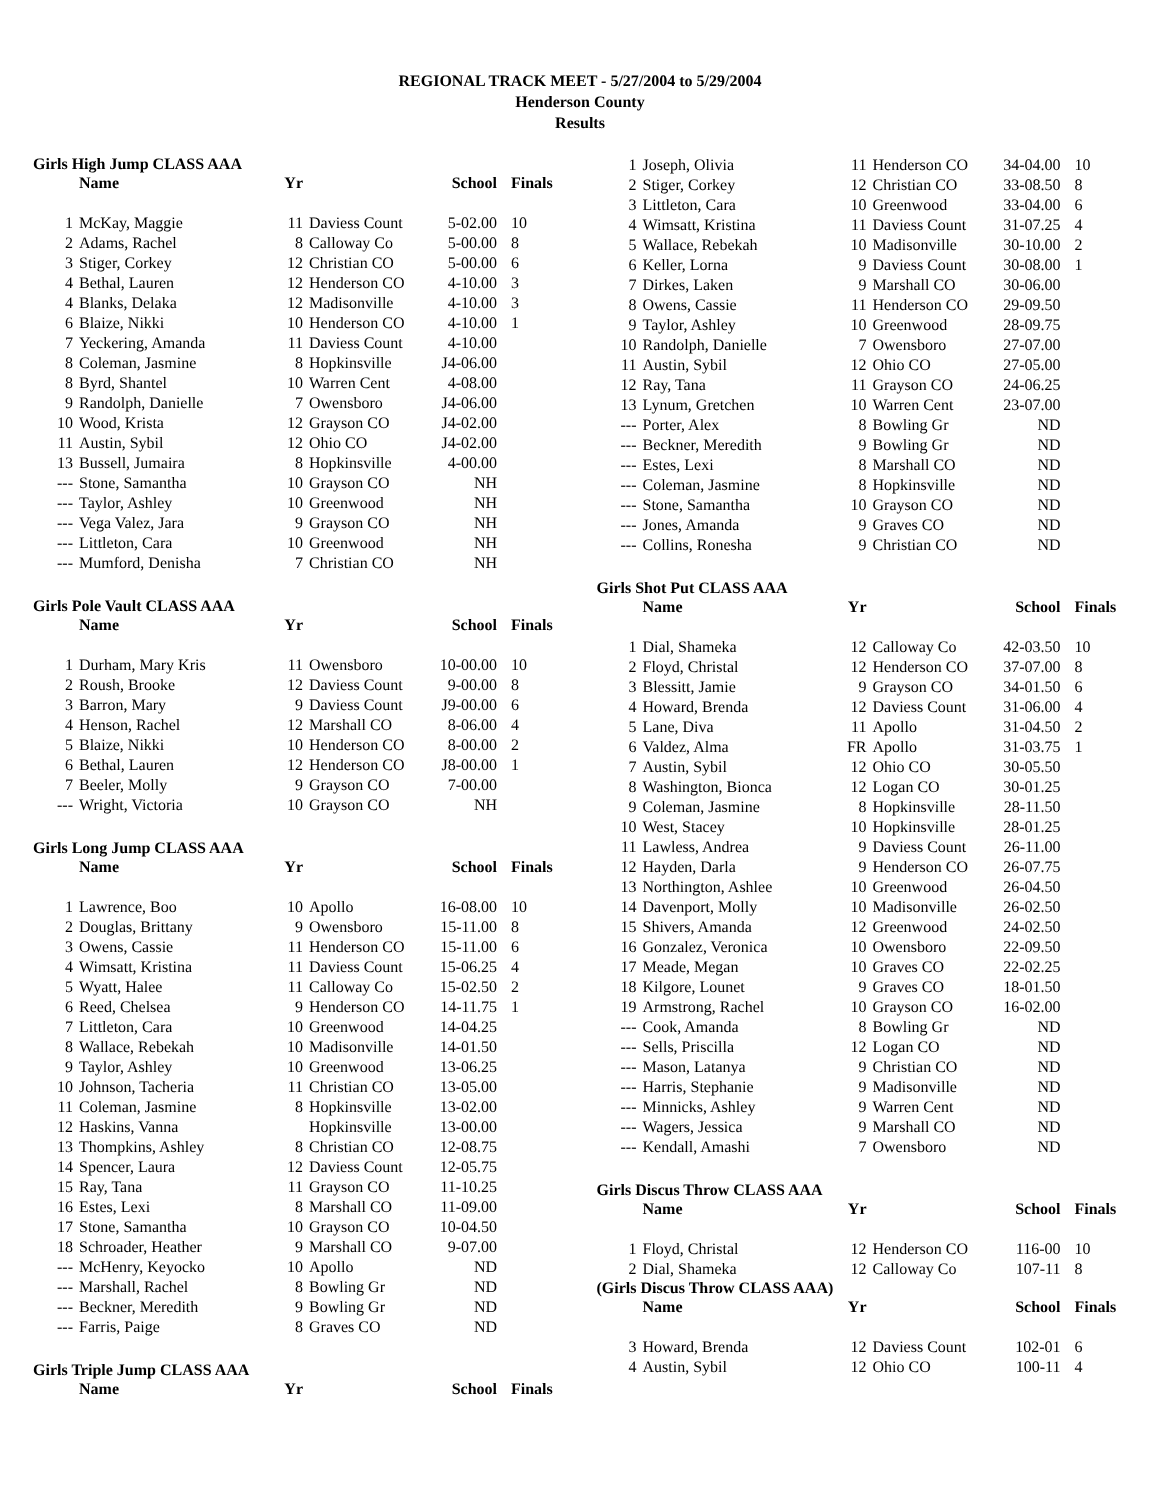REGIONAL TRACK MEET - 5/27/2004 to 5/29/2004
Henderson County
Results
Girls High Jump CLASS AAA
| | Name | Yr | | School | Finals |
| --- | --- | --- | --- | --- | --- |
| 1 | McKay, Maggie | 11 | Daviess Count | 5-02.00 | 10 |
| 2 | Adams, Rachel | 8 | Calloway Co | 5-00.00 | 8 |
| 3 | Stiger, Corkey | 12 | Christian CO | 5-00.00 | 6 |
| 4 | Bethal, Lauren | 12 | Henderson CO | 4-10.00 | 3 |
| 4 | Blanks, Delaka | 12 | Madisonville | 4-10.00 | 3 |
| 6 | Blaize, Nikki | 10 | Henderson CO | 4-10.00 | 1 |
| 7 | Yeckering, Amanda | 11 | Daviess Count | 4-10.00 | |
| 8 | Coleman, Jasmine | 8 | Hopkinsville | J4-06.00 | |
| 8 | Byrd, Shantel | 10 | Warren Cent | 4-08.00 | |
| 9 | Randolph, Danielle | 7 | Owensboro | J4-06.00 | |
| 10 | Wood, Krista | 12 | Grayson CO | J4-02.00 | |
| 11 | Austin, Sybil | 12 | Ohio CO | J4-02.00 | |
| 13 | Bussell, Jumaira | 8 | Hopkinsville | 4-00.00 | |
| --- | Stone, Samantha | 10 | Grayson CO | NH | |
| --- | Taylor, Ashley | 10 | Greenwood | NH | |
| --- | Vega Valez, Jara | 9 | Grayson CO | NH | |
| --- | Littleton, Cara | 10 | Greenwood | NH | |
| --- | Mumford, Denisha | 7 | Christian CO | NH | |
Girls Pole Vault CLASS AAA
| | Name | Yr | | School | Finals |
| --- | --- | --- | --- | --- | --- |
| 1 | Durham, Mary Kris | 11 | Owensboro | 10-00.00 | 10 |
| 2 | Roush, Brooke | 12 | Daviess Count | 9-00.00 | 8 |
| 3 | Barron, Mary | 9 | Daviess Count | J9-00.00 | 6 |
| 4 | Henson, Rachel | 12 | Marshall CO | 8-06.00 | 4 |
| 5 | Blaize, Nikki | 10 | Henderson CO | 8-00.00 | 2 |
| 6 | Bethal, Lauren | 12 | Henderson CO | J8-00.00 | 1 |
| 7 | Beeler, Molly | 9 | Grayson CO | 7-00.00 | |
| --- | Wright, Victoria | 10 | Grayson CO | NH | |
Girls Long Jump CLASS AAA
| | Name | Yr | | School | Finals |
| --- | --- | --- | --- | --- | --- |
| 1 | Lawrence, Boo | 10 | Apollo | 16-08.00 | 10 |
| 2 | Douglas, Brittany | 9 | Owensboro | 15-11.00 | 8 |
| 3 | Owens, Cassie | 11 | Henderson CO | 15-11.00 | 6 |
| 4 | Wimsatt, Kristina | 11 | Daviess Count | 15-06.25 | 4 |
| 5 | Wyatt, Halee | 11 | Calloway Co | 15-02.50 | 2 |
| 6 | Reed, Chelsea | 9 | Henderson CO | 14-11.75 | 1 |
| 7 | Littleton, Cara | 10 | Greenwood | 14-04.25 | |
| 8 | Wallace, Rebekah | 10 | Madisonville | 14-01.50 | |
| 9 | Taylor, Ashley | 10 | Greenwood | 13-06.25 | |
| 10 | Johnson, Tacheria | 11 | Christian CO | 13-05.00 | |
| 11 | Coleman, Jasmine | 8 | Hopkinsville | 13-02.00 | |
| 12 | Haskins, Vanna | | Hopkinsville | 13-00.00 | |
| 13 | Thompkins, Ashley | 8 | Christian CO | 12-08.75 | |
| 14 | Spencer, Laura | 12 | Daviess Count | 12-05.75 | |
| 15 | Ray, Tana | 11 | Grayson CO | 11-10.25 | |
| 16 | Estes, Lexi | 8 | Marshall CO | 11-09.00 | |
| 17 | Stone, Samantha | 10 | Grayson CO | 10-04.50 | |
| 18 | Schroader, Heather | 9 | Marshall CO | 9-07.00 | |
| --- | McHenry, Keyocko | 10 | Apollo | ND | |
| --- | Marshall, Rachel | 8 | Bowling Gr | ND | |
| --- | Beckner, Meredith | 9 | Bowling Gr | ND | |
| --- | Farris, Paige | 8 | Graves CO | ND | |
Girls Triple Jump CLASS AAA
| | Name | Yr | | School | Finals |
| --- | --- | --- | --- | --- | --- |
| 1 | Joseph, Olivia | 11 | Henderson CO | 34-04.00 | 10 |
| 2 | Stiger, Corkey | 12 | Christian CO | 33-08.50 | 8 |
| 3 | Littleton, Cara | 10 | Greenwood | 33-04.00 | 6 |
| 4 | Wimsatt, Kristina | 11 | Daviess Count | 31-07.25 | 4 |
| 5 | Wallace, Rebekah | 10 | Madisonville | 30-10.00 | 2 |
| 6 | Keller, Lorna | 9 | Daviess Count | 30-08.00 | 1 |
| 7 | Dirkes, Laken | 9 | Marshall CO | 30-06.00 | |
| 8 | Owens, Cassie | 11 | Henderson CO | 29-09.50 | |
| 9 | Taylor, Ashley | 10 | Greenwood | 28-09.75 | |
| 10 | Randolph, Danielle | 7 | Owensboro | 27-07.00 | |
| 11 | Austin, Sybil | 12 | Ohio CO | 27-05.00 | |
| 12 | Ray, Tana | 11 | Grayson CO | 24-06.25 | |
| 13 | Lynum, Gretchen | 10 | Warren Cent | 23-07.00 | |
| --- | Porter, Alex | 8 | Bowling Gr | ND | |
| --- | Beckner, Meredith | 9 | Bowling Gr | ND | |
| --- | Estes, Lexi | 8 | Marshall CO | ND | |
| --- | Coleman, Jasmine | 8 | Hopkinsville | ND | |
| --- | Stone, Samantha | 10 | Grayson CO | ND | |
| --- | Jones, Amanda | 9 | Graves CO | ND | |
| --- | Collins, Ronesha | 9 | Christian CO | ND | |
Girls Shot Put CLASS AAA
| | Name | Yr | | School | Finals |
| --- | --- | --- | --- | --- | --- |
| 1 | Dial, Shameka | 12 | Calloway Co | 42-03.50 | 10 |
| 2 | Floyd, Christal | 12 | Henderson CO | 37-07.00 | 8 |
| 3 | Blessitt, Jamie | 9 | Grayson CO | 34-01.50 | 6 |
| 4 | Howard, Brenda | 12 | Daviess Count | 31-06.00 | 4 |
| 5 | Lane, Diva | 11 | Apollo | 31-04.50 | 2 |
| 6 | Valdez, Alma | FR | Apollo | 31-03.75 | 1 |
| 7 | Austin, Sybil | 12 | Ohio CO | 30-05.50 | |
| 8 | Washington, Bionca | 12 | Logan CO | 30-01.25 | |
| 9 | Coleman, Jasmine | 8 | Hopkinsville | 28-11.50 | |
| 10 | West, Stacey | 10 | Hopkinsville | 28-01.25 | |
| 11 | Lawless, Andrea | 9 | Daviess Count | 26-11.00 | |
| 12 | Hayden, Darla | 9 | Henderson CO | 26-07.75 | |
| 13 | Northington, Ashlee | 10 | Greenwood | 26-04.50 | |
| 14 | Davenport, Molly | 10 | Madisonville | 26-02.50 | |
| 15 | Shivers, Amanda | 12 | Greenwood | 24-02.50 | |
| 16 | Gonzalez, Veronica | 10 | Owensboro | 22-09.50 | |
| 17 | Meade, Megan | 10 | Graves CO | 22-02.25 | |
| 18 | Kilgore, Lounet | 9 | Graves CO | 18-01.50 | |
| 19 | Armstrong, Rachel | 10 | Grayson CO | 16-02.00 | |
| --- | Cook, Amanda | 8 | Bowling Gr | ND | |
| --- | Sells, Priscilla | 12 | Logan CO | ND | |
| --- | Mason, Latanya | 9 | Christian CO | ND | |
| --- | Harris, Stephanie | 9 | Madisonville | ND | |
| --- | Minnicks, Ashley | 9 | Warren Cent | ND | |
| --- | Wagers, Jessica | 9 | Marshall CO | ND | |
| --- | Kendall, Amashi | 7 | Owensboro | ND | |
Girls Discus Throw CLASS AAA
| | Name | Yr | | School | Finals |
| --- | --- | --- | --- | --- | --- |
| 1 | Floyd, Christal | 12 | Henderson CO | 116-00 | 10 |
| 2 | Dial, Shameka | 12 | Calloway Co | 107-11 | 8 |
(Girls Discus Throw CLASS AAA)
| | Name | Yr | | School | Finals |
| --- | --- | --- | --- | --- | --- |
| 3 | Howard, Brenda | 12 | Daviess Count | 102-01 | 6 |
| 4 | Austin, Sybil | 12 | Ohio CO | 100-11 | 4 |